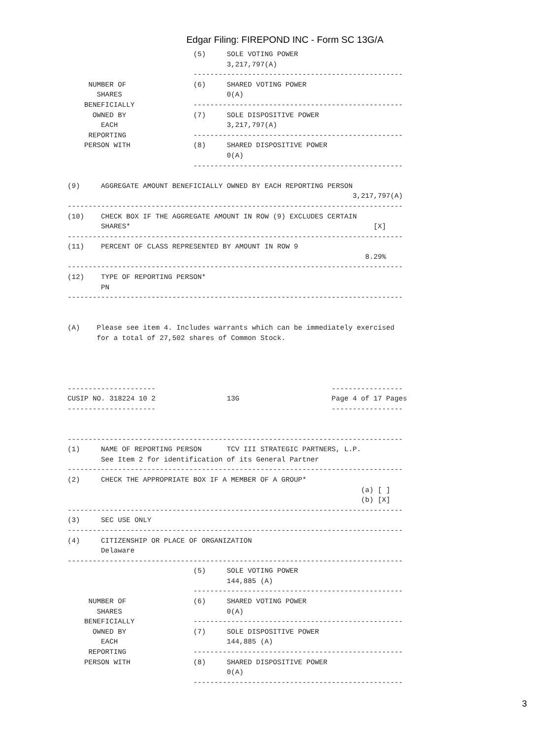Edgar Filing: FIREPOND INC - Form SC 13G/A
                              (5)     SOLE VOTING POWER
                                      3,217,797(A)
                              --------------------------------------------------
     NUMBER OF                (6)     SHARED VOTING POWER
       SHARES                         0(A)
    BENEFICIALLY              --------------------------------------------------
      OWNED BY                (7)     SOLE DISPOSITIVE POWER
        EACH                          3,217,797(A)
     REPORTING                --------------------------------------------------
    PERSON WITH               (8)     SHARED DISPOSITIVE POWER
                                      0(A)
                              --------------------------------------------------

(9)     AGGREGATE AMOUNT BENEFICIALLY OWNED BY EACH REPORTING PERSON
                                                                    3,217,797(A)
--------------------------------------------------------------------------------
(10)    CHECK BOX IF THE AGGREGATE AMOUNT IN ROW (9) EXCLUDES CERTAIN
        SHARES*                                                          [X]
--------------------------------------------------------------------------------
(11)    PERCENT OF CLASS REPRESENTED BY AMOUNT IN ROW 9
                                                                       8.29%
--------------------------------------------------------------------------------
(12)    TYPE OF REPORTING PERSON*
        PN
--------------------------------------------------------------------------------


(A)    Please see item 4. Includes warrants which can be immediately exercised
       for a total of 27,502 shares of Common Stock.




---------------------                                          -----------------
CUSIP NO. 318224 10 2                 13G                      Page 4 of 17 Pages
---------------------                                          -----------------


--------------------------------------------------------------------------------
(1)     NAME OF REPORTING PERSON      TCV III STRATEGIC PARTNERS, L.P.
        See Item 2 for identification of its General Partner
--------------------------------------------------------------------------------
(2)     CHECK THE APPROPRIATE BOX IF A MEMBER OF A GROUP*
                                                                      (a) [ ]
                                                                      (b) [X]
--------------------------------------------------------------------------------
(3)     SEC USE ONLY
--------------------------------------------------------------------------------
(4)     CITIZENSHIP OR PLACE OF ORGANIZATION
        Delaware
--------------------------------------------------------------------------------
                              (5)     SOLE VOTING POWER
                                      144,885 (A)
                              --------------------------------------------------
     NUMBER OF                (6)     SHARED VOTING POWER
       SHARES                         0(A)
    BENEFICIALLY              --------------------------------------------------
      OWNED BY                (7)     SOLE DISPOSITIVE POWER
        EACH                          144,885 (A)
     REPORTING                --------------------------------------------------
    PERSON WITH               (8)     SHARED DISPOSITIVE POWER
                                      0(A)
                              --------------------------------------------------
3